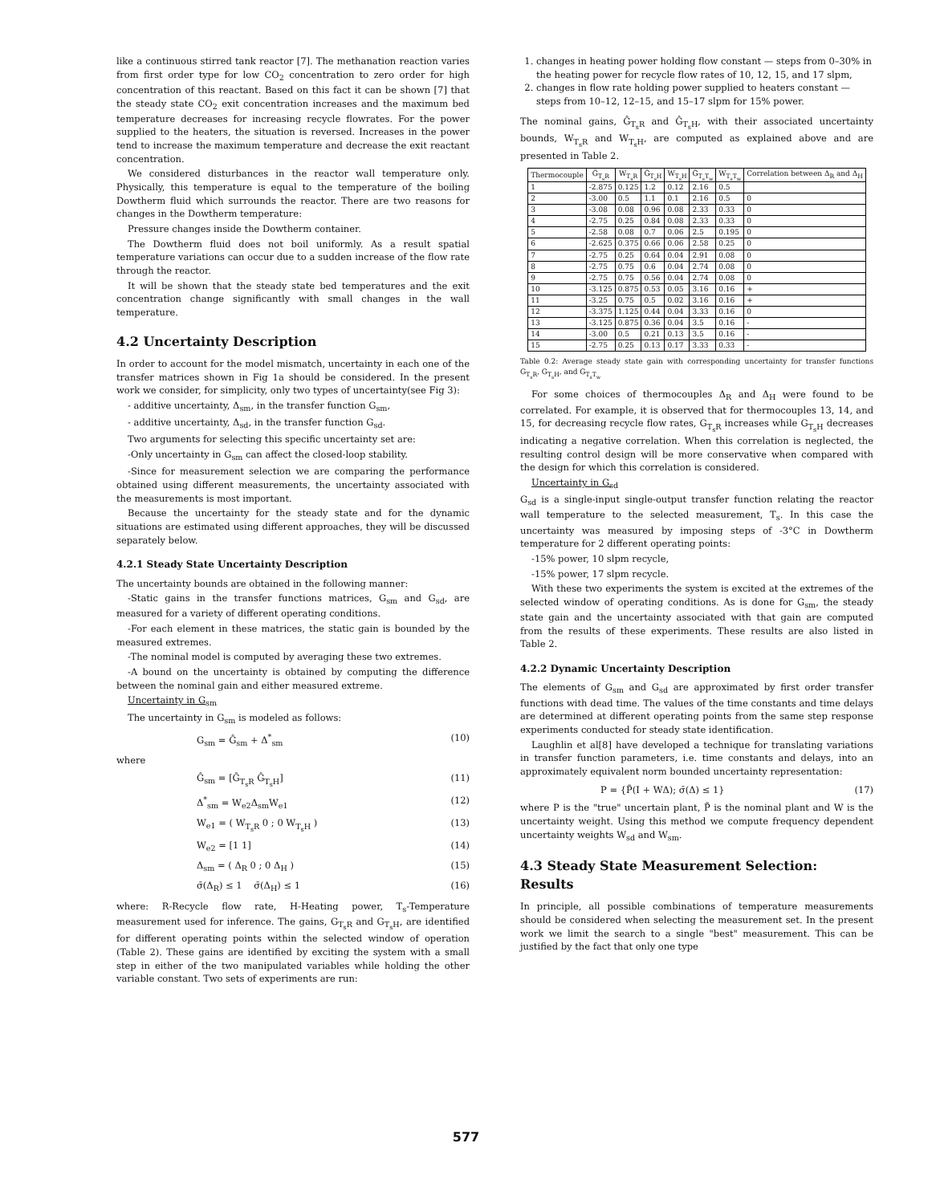like a continuous stirred tank reactor [7]. The methanation reaction varies from first order type for low CO<sub>2</sub> concentration to zero order for high concentration of this reactant. Based on this fact it can be shown [7] that the steady state CO<sub>2</sub> exit concentration increases and the maximum bed temperature decreases for increasing recycle flowrates. For the power supplied to the heaters, the situation is reversed. Increases in the power tend to increase the maximum temperature and decrease the exit reactant concentration.
We considered disturbances in the reactor wall temperature only. Physically, this temperature is equal to the temperature of the boiling Dowtherm fluid which surrounds the reactor. There are two reasons for changes in the Dowtherm temperature:
Pressure changes inside the Dowtherm container.
The Dowtherm fluid does not boil uniformly. As a result spatial temperature variations can occur due to a sudden increase of the flow rate through the reactor.
It will be shown that the steady state bed temperatures and the exit concentration change significantly with small changes in the wall temperature.
4.2 Uncertainty Description
In order to account for the model mismatch, uncertainty in each one of the transfer matrices shown in Fig 1a should be considered. In the present work we consider, for simplicity, only two types of uncertainty(see Fig 3):
- additive uncertainty, Δ<sub>sm</sub>, in the transfer function G<sub>sm</sub>,
- additive uncertainty, Δ<sub>sd</sub>, in the transfer function G<sub>sd</sub>.
Two arguments for selecting this specific uncertainty set are:
-Only uncertainty in G<sub>sm</sub> can affect the closed-loop stability.
-Since for measurement selection we are comparing the performance obtained using different measurements, the uncertainty associated with the measurements is most important.
Because the uncertainty for the steady state and for the dynamic situations are estimated using different approaches, they will be discussed separately below.
4.2.1 Steady State Uncertainty Description
The uncertainty bounds are obtained in the following manner:
-Static gains in the transfer functions matrices, G<sub>sm</sub> and G<sub>sd</sub>, are measured for a variety of different operating conditions.
-For each element in these matrices, the static gain is bounded by the measured extremes.
-The nominal model is computed by averaging these two extremes.
-A bound on the uncertainty is obtained by computing the difference between the nominal gain and either measured extreme.
Uncertainty in G<sub>sm</sub>
The uncertainty in G<sub>sm</sub> is modeled as follows:
G<sub>sm</sub> = Ĝ<sub>sm</sub> + Δ<sup>*</sup><sub>sm</sub> (10)
where
Ĝ<sub>sm</sub> = [Ĝ<sub>T<sub>s</sub>R</sub> Ĝ<sub>T<sub>s</sub>H</sub>] (11)
Δ<sup>*</sup><sub>sm</sub> = W<sub>e2</sub>Δ<sub>sm</sub>W<sub>e1</sub> (12)
W<sub>e1</sub> = ( W<sub>T<sub>s</sub>R</sub> 0 ; 0 W<sub>T<sub>s</sub>H</sub> ) (13)
W<sub>e2</sub> = [1 1] (14)
Δ<sub>sm</sub> = ( Δ<sub>R</sub> 0 ; 0 Δ<sub>H</sub> ) (15)
σ̄(Δ<sub>R</sub>) ≤ 1 σ̄(Δ<sub>H</sub>) ≤ 1 (16)
where: R-Recycle flow rate, H-Heating power, T<sub>s</sub>-Temperature measurement used for inference. The gains, G<sub>T<sub>s</sub>R</sub> and G<sub>T<sub>s</sub>H</sub>, are identified for different operating points within the selected window of operation (Table 2). These gains are identified by exciting the system with a small step in either of the two manipulated variables while holding the other variable constant. Two sets of experiments are run:
1. changes in heating power holding flow constant — steps from 0–30% in the heating power for recycle flow rates of 10, 12, 15, and 17 slpm,
2. changes in flow rate holding power supplied to heaters constant — steps from 10–12, 12–15, and 15–17 slpm for 15% power.
The nominal gains, Ĝ<sub>T<sub>s</sub>R</sub> and Ĝ<sub>T<sub>s</sub>H</sub>, with their associated uncertainty bounds, W<sub>T<sub>s</sub>R</sub> and W<sub>T<sub>s</sub>H</sub>, are computed as explained above and are presented in Table 2.
| Thermocouple | Ĝ<sub>T<sub>s</sub>R</sub> | W<sub>T<sub>s</sub>R</sub> | Ĝ<sub>T<sub>s</sub>H</sub> | W<sub>T<sub>s</sub>H</sub> | Ĝ<sub>T<sub>s</sub>T<sub>w</sub></sub> | W<sub>T<sub>s</sub>T<sub>w</sub></sub> | Correlation between Δ<sub>R</sub> and Δ<sub>H</sub> |
| --- | --- | --- | --- | --- | --- | --- | --- |
| 1 | -2.875 | 0.125 | 1.2 | 0.12 | 2.16 | 0.5 | |
| 2 | -3.00 | 0.5 | 1.1 | 0.1 | 2.16 | 0.5 | 0 |
| 3 | -3.08 | 0.08 | 0.96 | 0.08 | 2.33 | 0.33 | 0 |
| 4 | -2.75 | 0.25 | 0.84 | 0.08 | 2.33 | 0.33 | 0 |
| 5 | -2.58 | 0.08 | 0.7 | 0.06 | 2.5 | 0.195 | 0 |
| 6 | -2.625 | 0.375 | 0.66 | 0.06 | 2.58 | 0.25 | 0 |
| 7 | -2.75 | 0.25 | 0.64 | 0.04 | 2.91 | 0.08 | 0 |
| 8 | -2.75 | 0.75 | 0.6 | 0.04 | 2.74 | 0.08 | 0 |
| 9 | -2.75 | 0.75 | 0.56 | 0.04 | 2.74 | 0.08 | 0 |
| 10 | -3.125 | 0.875 | 0.53 | 0.05 | 3.16 | 0.16 | + |
| 11 | -3.25 | 0.75 | 0.5 | 0.02 | 3.16 | 0.16 | + |
| 12 | -3.375 | 1.125 | 0.44 | 0.04 | 3.33 | 0.16 | 0 |
| 13 | -3.125 | 0.875 | 0.36 | 0.04 | 3.5 | 0.16 | - |
| 14 | -3.00 | 0.5 | 0.21 | 0.13 | 3.5 | 0.16 | - |
| 15 | -2.75 | 0.25 | 0.13 | 0.17 | 3.33 | 0.33 | - |
Table 0.2: Average steady state gain with corresponding uncertainty for transfer functions G<sub>T<sub>s</sub>R</sub>, G<sub>T<sub>s</sub>H</sub>, and G<sub>T<sub>s</sub>T<sub>w</sub></sub>
For some choices of thermocouples Δ<sub>R</sub> and Δ<sub>H</sub> were found to be correlated. For example, it is observed that for thermocouples 13, 14, and 15, for decreasing recycle flow rates, G<sub>T<sub>s</sub>R</sub> increases while G<sub>T<sub>s</sub>H</sub> decreases indicating a negative correlation. When this correlation is neglected, the resulting control design will be more conservative when compared with the design for which this correlation is considered.
Uncertainty in G<sub>sd</sub>
G<sub>sd</sub> is a single-input single-output transfer function relating the reactor wall temperature to the selected measurement, T<sub>s</sub>. In this case the uncertainty was measured by imposing steps of -3°C in Dowtherm temperature for 2 different operating points:
-15% power, 10 slpm recycle,
-15% power, 17 slpm recycle.
With these two experiments the system is excited at the extremes of the selected window of operating conditions. As is done for G<sub>sm</sub>, the steady state gain and the uncertainty associated with that gain are computed from the results of these experiments. These results are also listed in Table 2.
4.2.2 Dynamic Uncertainty Description
The elements of G<sub>sm</sub> and G<sub>sd</sub> are approximated by first order transfer functions with dead time. The values of the time constants and time delays are determined at different operating points from the same step response experiments conducted for steady state identification.
Laughlin et al[8] have developed a technique for translating variations in transfer function parameters, i.e. time constants and delays, into an approximately equivalent norm bounded uncertainty representation:
P = {P̃(I + WΔ); σ̄(Δ) ≤ 1} (17)
where P is the "true" uncertain plant, P̃ is the nominal plant and W is the uncertainty weight. Using this method we compute frequency dependent uncertainty weights W<sub>sd</sub> and W<sub>sm</sub>.
4.3 Steady State Measurement Selection: Results
In principle, all possible combinations of temperature measurements should be considered when selecting the measurement set. In the present work we limit the search to a single "best" measurement. This can be justified by the fact that only one type
577